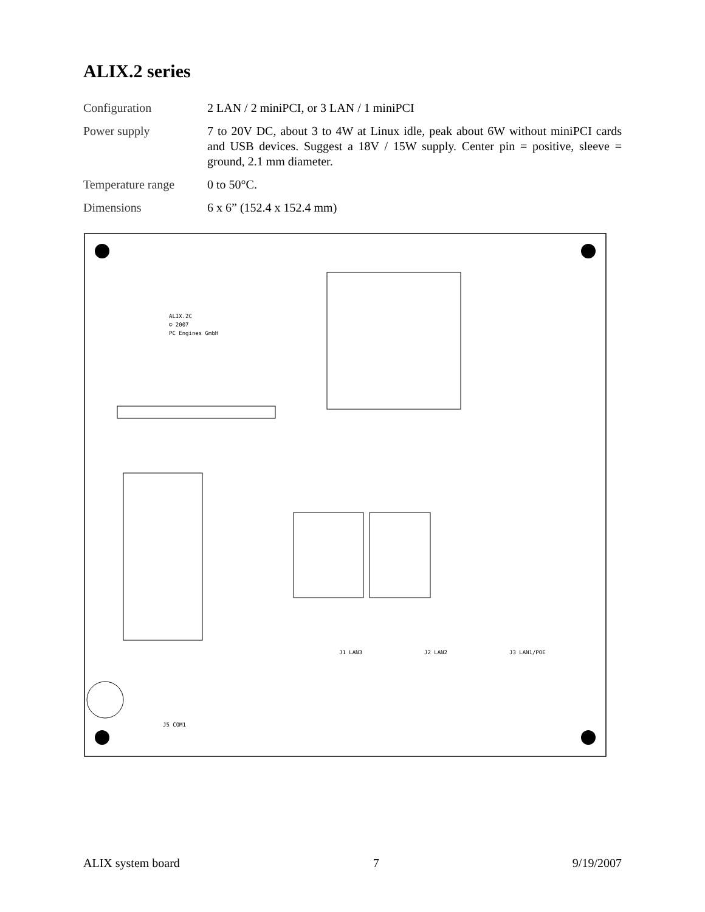ALIX.2 series
| Configuration | 2 LAN / 2 miniPCI, or 3 LAN / 1 miniPCI |
| Power supply | 7 to 20V DC, about 3 to 4W at Linux idle, peak about 6W without miniPCI cards and USB devices. Suggest a 18V / 15W supply. Center pin = positive, sleeve = ground, 2.1 mm diameter. |
| Temperature range | 0 to 50°C. |
| Dimensions | 6 x 6” (152.4 x 152.4 mm) |
ALIX.2C
© 2007
PC Engines GmbH
J1 LAN3
J2 LAN2
J3 LAN1/POE
J5 COM1
ALIX system board 7 9/19/2007